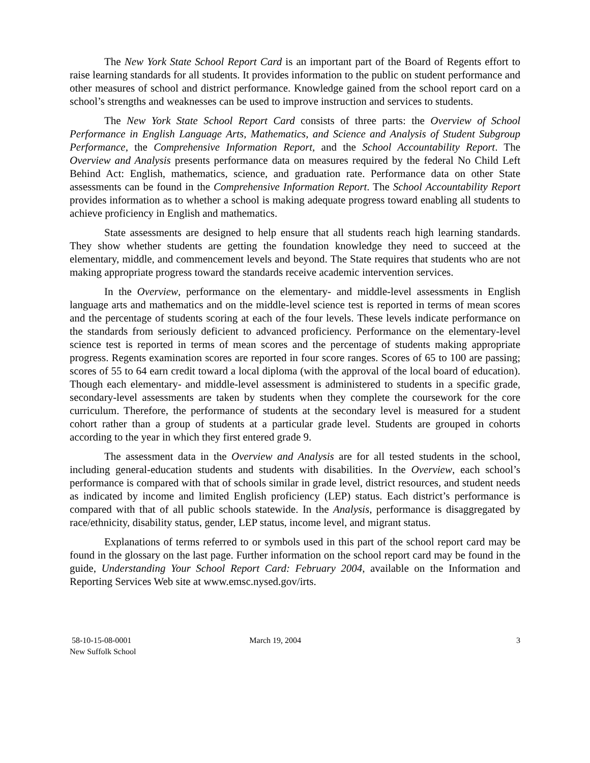The New York State School Report Card is an important part of the Board of Regents effort to raise learning standards for all students. It provides information to the public on student performance and other measures of school and district performance. Knowledge gained from the school report card on a school’s strengths and weaknesses can be used to improve instruction and services to students.
The New York State School Report Card consists of three parts: the Overview of School Performance in English Language Arts, Mathematics, and Science and Analysis of Student Subgroup Performance, the Comprehensive Information Report, and the School Accountability Report. The Overview and Analysis presents performance data on measures required by the federal No Child Left Behind Act: English, mathematics, science, and graduation rate. Performance data on other State assessments can be found in the Comprehensive Information Report. The School Accountability Report provides information as to whether a school is making adequate progress toward enabling all students to achieve proficiency in English and mathematics.
State assessments are designed to help ensure that all students reach high learning standards. They show whether students are getting the foundation knowledge they need to succeed at the elementary, middle, and commencement levels and beyond. The State requires that students who are not making appropriate progress toward the standards receive academic intervention services.
In the Overview, performance on the elementary- and middle-level assessments in English language arts and mathematics and on the middle-level science test is reported in terms of mean scores and the percentage of students scoring at each of the four levels. These levels indicate performance on the standards from seriously deficient to advanced proficiency. Performance on the elementary-level science test is reported in terms of mean scores and the percentage of students making appropriate progress. Regents examination scores are reported in four score ranges. Scores of 65 to 100 are passing; scores of 55 to 64 earn credit toward a local diploma (with the approval of the local board of education). Though each elementary- and middle-level assessment is administered to students in a specific grade, secondary-level assessments are taken by students when they complete the coursework for the core curriculum. Therefore, the performance of students at the secondary level is measured for a student cohort rather than a group of students at a particular grade level. Students are grouped in cohorts according to the year in which they first entered grade 9.
The assessment data in the Overview and Analysis are for all tested students in the school, including general-education students and students with disabilities. In the Overview, each school’s performance is compared with that of schools similar in grade level, district resources, and student needs as indicated by income and limited English proficiency (LEP) status. Each district’s performance is compared with that of all public schools statewide. In the Analysis, performance is disaggregated by race/ethnicity, disability status, gender, LEP status, income level, and migrant status.
Explanations of terms referred to or symbols used in this part of the school report card may be found in the glossary on the last page. Further information on the school report card may be found in the guide, Understanding Your School Report Card: February 2004, available on the Information and Reporting Services Web site at www.emsc.nysed.gov/irts.
58-10-15-08-0001
New Suffolk School
March 19, 2004 3